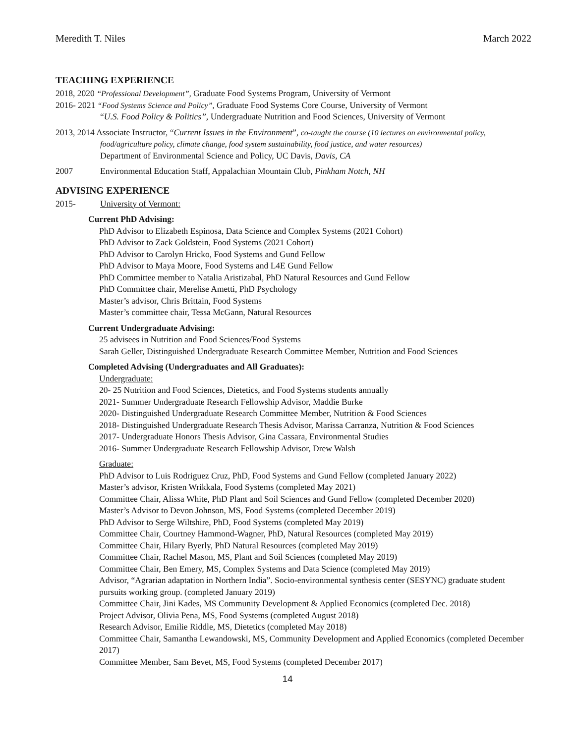Meredith T. Niles March 2022
TEACHING EXPERIENCE
2018, 2020 “Professional Development”, Graduate Food Systems Program, University of Vermont
2016- 2021 “Food Systems Science and Policy”, Graduate Food Systems Core Course, University of Vermont
“U.S. Food Policy & Politics”, Undergraduate Nutrition and Food Sciences, University of Vermont
2013, 2014 Associate Instructor, “Current Issues in the Environment”, co-taught the course (10 lectures on environmental policy,
food/agriculture policy, climate change, food system sustainability, food justice, and water resources)
Department of Environmental Science and Policy, UC Davis, Davis, CA
2007 Environmental Education Staff, Appalachian Mountain Club, Pinkham Notch, NH
ADVISING EXPERIENCE
2015- University of Vermont:
Current PhD Advising:
PhD Advisor to Elizabeth Espinosa, Data Science and Complex Systems (2021 Cohort)
PhD Advisor to Zack Goldstein, Food Systems (2021 Cohort)
PhD Advisor to Carolyn Hricko, Food Systems and Gund Fellow
PhD Advisor to Maya Moore, Food Systems and L4E Gund Fellow
PhD Committee member to Natalia Aristizabal, PhD Natural Resources and Gund Fellow
PhD Committee chair, Merelise Ametti, PhD Psychology
Master’s advisor, Chris Brittain, Food Systems
Master’s committee chair, Tessa McGann, Natural Resources
Current Undergraduate Advising:
25 advisees in Nutrition and Food Sciences/Food Systems
Sarah Geller, Distinguished Undergraduate Research Committee Member, Nutrition and Food Sciences
Completed Advising (Undergraduates and All Graduates):
Undergraduate:
20- 25 Nutrition and Food Sciences, Dietetics, and Food Systems students annually
2021- Summer Undergraduate Research Fellowship Advisor, Maddie Burke
2020- Distinguished Undergraduate Research Committee Member, Nutrition & Food Sciences
2018- Distinguished Undergraduate Research Thesis Advisor, Marissa Carranza, Nutrition & Food Sciences
2017- Undergraduate Honors Thesis Advisor, Gina Cassara, Environmental Studies
2016- Summer Undergraduate Research Fellowship Advisor, Drew Walsh
Graduate:
PhD Advisor to Luis Rodriguez Cruz, PhD, Food Systems and Gund Fellow (completed January 2022)
Master’s advisor, Kristen Wrikkala, Food Systems (completed May 2021)
Committee Chair, Alissa White, PhD Plant and Soil Sciences and Gund Fellow (completed December 2020)
Master’s Advisor to Devon Johnson, MS, Food Systems (completed December 2019)
PhD Advisor to Serge Wiltshire, PhD, Food Systems (completed May 2019)
Committee Chair, Courtney Hammond-Wagner, PhD, Natural Resources (completed May 2019)
Committee Chair, Hilary Byerly, PhD Natural Resources (completed May 2019)
Committee Chair, Rachel Mason, MS, Plant and Soil Sciences (completed May 2019)
Committee Chair, Ben Emery, MS, Complex Systems and Data Science (completed May 2019)
Advisor, “Agrarian adaptation in Northern India”. Socio-environmental synthesis center (SESYNC) graduate student pursuits working group. (completed January 2019)
Committee Chair, Jini Kades, MS Community Development & Applied Economics (completed Dec. 2018)
Project Advisor, Olivia Pena, MS, Food Systems (completed August 2018)
Research Advisor, Emilie Riddle, MS, Dietetics (completed May 2018)
Committee Chair, Samantha Lewandowski, MS, Community Development and Applied Economics (completed December 2017)
Committee Member, Sam Bevet, MS, Food Systems (completed December 2017)
14